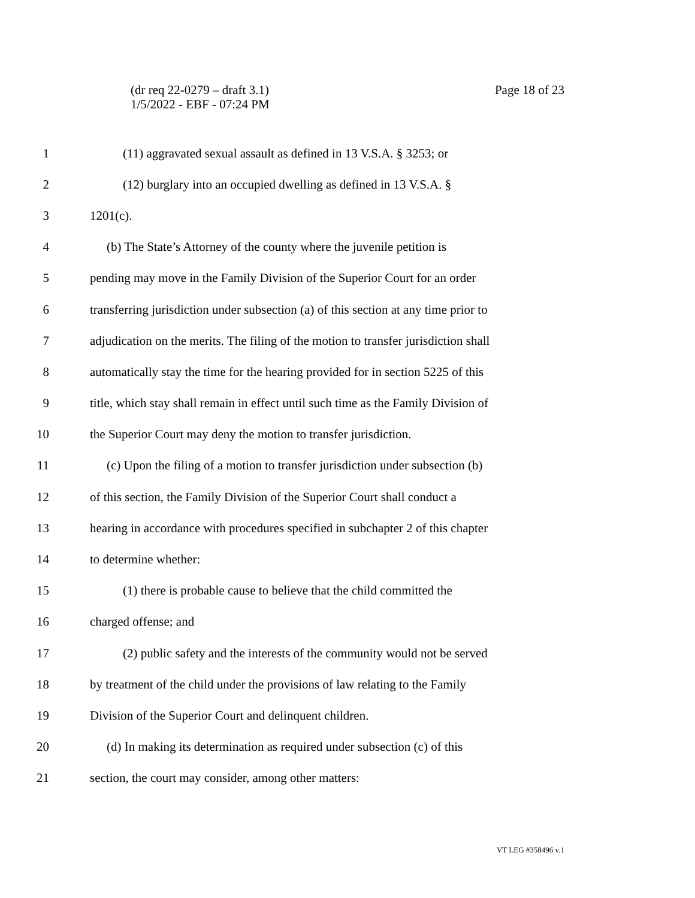Page 18 of 23 (dr req 22-0279 – draft 3.1)
1/5/2022 - EBF - 07:24 PM
1 (11) aggravated sexual assault as defined in 13 V.S.A. § 3253; or
2 (12) burglary into an occupied dwelling as defined in 13 V.S.A. §
3 1201(c).
4 (b) The State’s Attorney of the county where the juvenile petition is
5 pending may move in the Family Division of the Superior Court for an order
6 transferring jurisdiction under subsection (a) of this section at any time prior to
7 adjudication on the merits. The filing of the motion to transfer jurisdiction shall
8 automatically stay the time for the hearing provided for in section 5225 of this
9 title, which stay shall remain in effect until such time as the Family Division of
10 the Superior Court may deny the motion to transfer jurisdiction.
11 (c) Upon the filing of a motion to transfer jurisdiction under subsection (b)
12 of this section, the Family Division of the Superior Court shall conduct a
13 hearing in accordance with procedures specified in subchapter 2 of this chapter
14 to determine whether:
15 (1) there is probable cause to believe that the child committed the
16 charged offense; and
17 (2) public safety and the interests of the community would not be served
18 by treatment of the child under the provisions of law relating to the Family
19 Division of the Superior Court and delinquent children.
20 (d) In making its determination as required under subsection (c) of this
21 section, the court may consider, among other matters:
VT LEG #358496 v.1